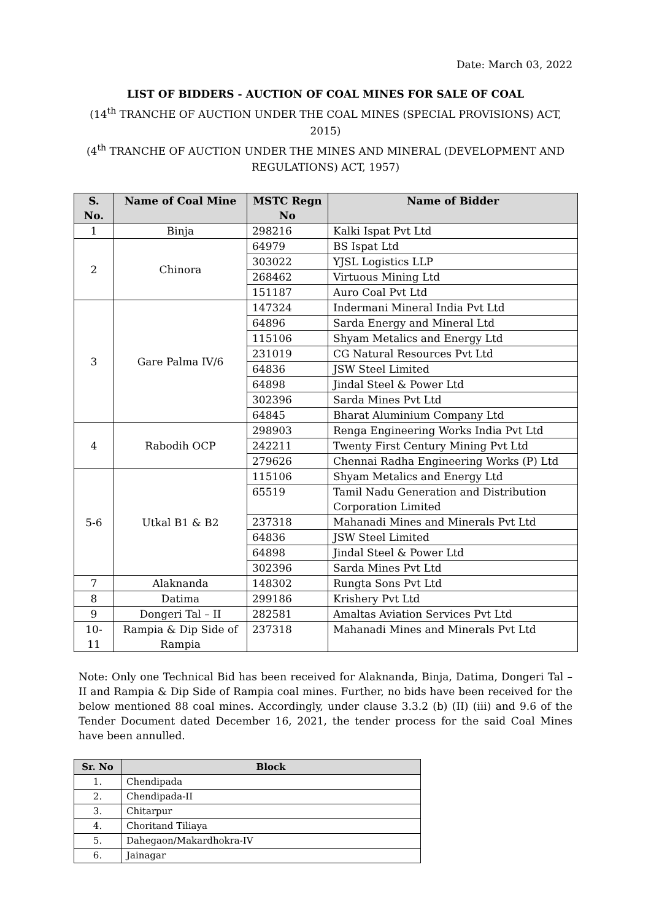Date: March 03, 2022
LIST OF BIDDERS - AUCTION OF COAL MINES FOR SALE OF COAL
(14<sup>th</sup> TRANCHE OF AUCTION UNDER THE COAL MINES (SPECIAL PROVISIONS) ACT, 2015)
(4<sup>th</sup> TRANCHE OF AUCTION UNDER THE MINES AND MINERAL (DEVELOPMENT AND REGULATIONS) ACT, 1957)
| S. No. | Name of Coal Mine | MSTC Regn No | Name of Bidder |
| --- | --- | --- | --- |
| 1 | Binja | 298216 | Kalki Ispat Pvt Ltd |
| 2 | Chinora | 64979 | BS Ispat Ltd |
| | | 303022 | YJSL Logistics LLP |
| | | 268462 | Virtuous Mining Ltd |
| | | 151187 | Auro Coal Pvt Ltd |
| 3 | Gare Palma IV/6 | 147324 | Indermani Mineral India Pvt Ltd |
| | | 64896 | Sarda Energy and Mineral Ltd |
| | | 115106 | Shyam Metalics and Energy Ltd |
| | | 231019 | CG Natural Resources Pvt Ltd |
| | | 64836 | JSW Steel Limited |
| | | 64898 | Jindal Steel & Power Ltd |
| | | 302396 | Sarda Mines Pvt Ltd |
| | | 64845 | Bharat Aluminium Company Ltd |
| 4 | Rabodih OCP | 298903 | Renga Engineering Works India Pvt Ltd |
| | | 242211 | Twenty First Century Mining Pvt Ltd |
| | | 279626 | Chennai Radha Engineering Works (P) Ltd |
| 5-6 | Utkal B1 & B2 | 115106 | Shyam Metalics and Energy Ltd |
| | | 65519 | Tamil Nadu Generation and Distribution Corporation Limited |
| | | 237318 | Mahanadi Mines and Minerals Pvt Ltd |
| | | 64836 | JSW Steel Limited |
| | | 64898 | Jindal Steel & Power Ltd |
| | | 302396 | Sarda Mines Pvt Ltd |
| 7 | Alaknanda | 148302 | Rungta Sons Pvt Ltd |
| 8 | Datima | 299186 | Krishery Pvt Ltd |
| 9 | Dongeri Tal – II | 282581 | Amaltas Aviation Services Pvt Ltd |
| 10-11 | Rampia & Dip Side of Rampia | 237318 | Mahanadi Mines and Minerals Pvt Ltd |
Note: Only one Technical Bid has been received for Alaknanda, Binja, Datima, Dongeri Tal – II and Rampia & Dip Side of Rampia coal mines. Further, no bids have been received for the below mentioned 88 coal mines. Accordingly, under clause 3.3.2 (b) (II) (iii) and 9.6 of the Tender Document dated December 16, 2021, the tender process for the said Coal Mines have been annulled.
| Sr. No | Block |
| --- | --- |
| 1. | Chendipada |
| 2. | Chendipada-II |
| 3. | Chitarpur |
| 4. | Choritand Tiliaya |
| 5. | Dahegaon/Makardhokra-IV |
| 6. | Jainagar |